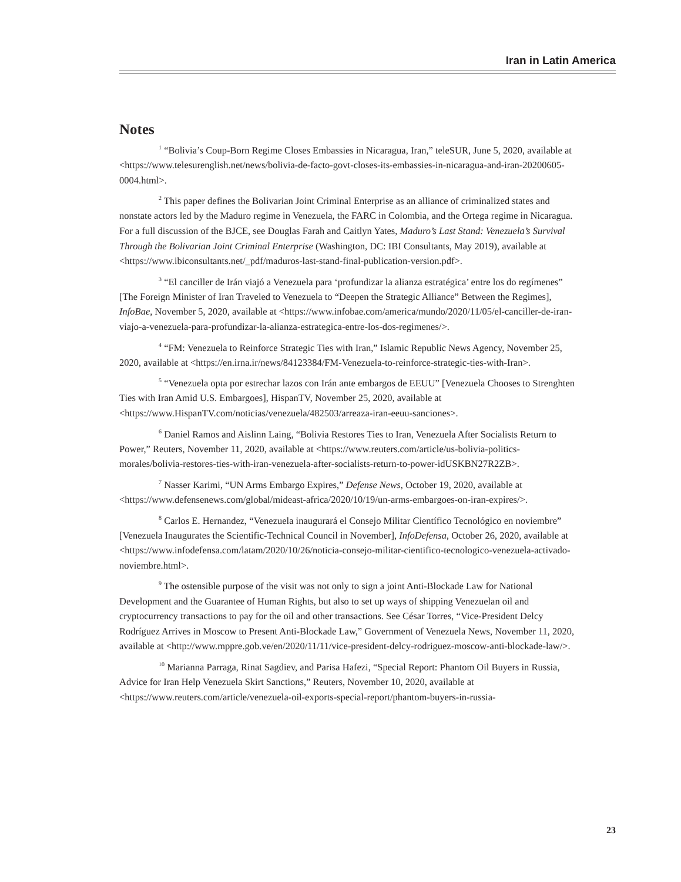Iran in Latin America
Notes
<sup>1</sup> “Bolivia’s Coup-Born Regime Closes Embassies in Nicaragua, Iran,” teleSUR, June 5, 2020, available at <https://www.telesurenglish.net/news/bolivia-de-facto-govt-closes-its-embassies-in-nicaragua-and-iran-20200605-0004.html>.
<sup>2</sup> This paper defines the Bolivarian Joint Criminal Enterprise as an alliance of criminalized states and nonstate actors led by the Maduro regime in Venezuela, the FARC in Colombia, and the Ortega regime in Nicaragua. For a full discussion of the BJCE, see Douglas Farah and Caitlyn Yates, Maduro’s Last Stand: Venezuela’s Survival Through the Bolivarian Joint Criminal Enterprise (Washington, DC: IBI Consultants, May 2019), available at <https://www.ibiconsultants.net/_pdf/maduros-last-stand-final-publication-version.pdf>.
<sup>3</sup> “El canciller de Irán viajó a Venezuela para ‘profundizar la alianza estratégica’ entre los do regímenes” [The Foreign Minister of Iran Traveled to Venezuela to “Deepen the Strategic Alliance” Between the Regimes], InfoBae, November 5, 2020, available at <https://www.infobae.com/america/mundo/2020/11/05/el-canciller-de-iran-viajo-a-venezuela-para-profundizar-la-alianza-estrategica-entre-los-dos-regimenes/>.
<sup>4</sup> “FM: Venezuela to Reinforce Strategic Ties with Iran,” Islamic Republic News Agency, November 25, 2020, available at <https://en.irna.ir/news/84123384/FM-Venezuela-to-reinforce-strategic-ties-with-Iran>.
<sup>5</sup> “Venezuela opta por estrechar lazos con Irán ante embargos de EEUU” [Venezuela Chooses to Strenghten Ties with Iran Amid U.S. Embargoes], HispanTV, November 25, 2020, available at <https://www.HispanTV.com/noticias/venezuela/482503/arreaza-iran-eeuu-sanciones>.
<sup>6</sup> Daniel Ramos and Aislinn Laing, “Bolivia Restores Ties to Iran, Venezuela After Socialists Return to Power,” Reuters, November 11, 2020, available at <https://www.reuters.com/article/us-bolivia-politics-morales/bolivia-restores-ties-with-iran-venezuela-after-socialists-return-to-power-idUSKBN27R2ZB>.
<sup>7</sup> Nasser Karimi, “UN Arms Embargo Expires,” Defense News, October 19, 2020, available at <https://www.defensenews.com/global/mideast-africa/2020/10/19/un-arms-embargoes-on-iran-expires/>.
<sup>8</sup> Carlos E. Hernandez, “Venezuela inaugurará el Consejo Militar Científico Tecnológico en noviembre” [Venezuela Inaugurates the Scientific-Technical Council in November], InfoDefensa, October 26, 2020, available at <https://www.infodefensa.com/latam/2020/10/26/noticia-consejo-militar-cientifico-tecnologico-venezuela-activado-noviembre.html>.
<sup>9</sup> The ostensible purpose of the visit was not only to sign a joint Anti-Blockade Law for National Development and the Guarantee of Human Rights, but also to set up ways of shipping Venezuelan oil and cryptocurrency transactions to pay for the oil and other transactions. See César Torres, “Vice-President Delcy Rodríguez Arrives in Moscow to Present Anti-Blockade Law,” Government of Venezuela News, November 11, 2020, available at <http://www.mppre.gob.ve/en/2020/11/11/vice-president-delcy-rodriguez-moscow-anti-blockade-law/>.
<sup>10</sup> Marianna Parraga, Rinat Sagdiev, and Parisa Hafezi, “Special Report: Phantom Oil Buyers in Russia, Advice for Iran Help Venezuela Skirt Sanctions,” Reuters, November 10, 2020, available at <https://www.reuters.com/article/venezuela-oil-exports-special-report/phantom-buyers-in-russia-
23